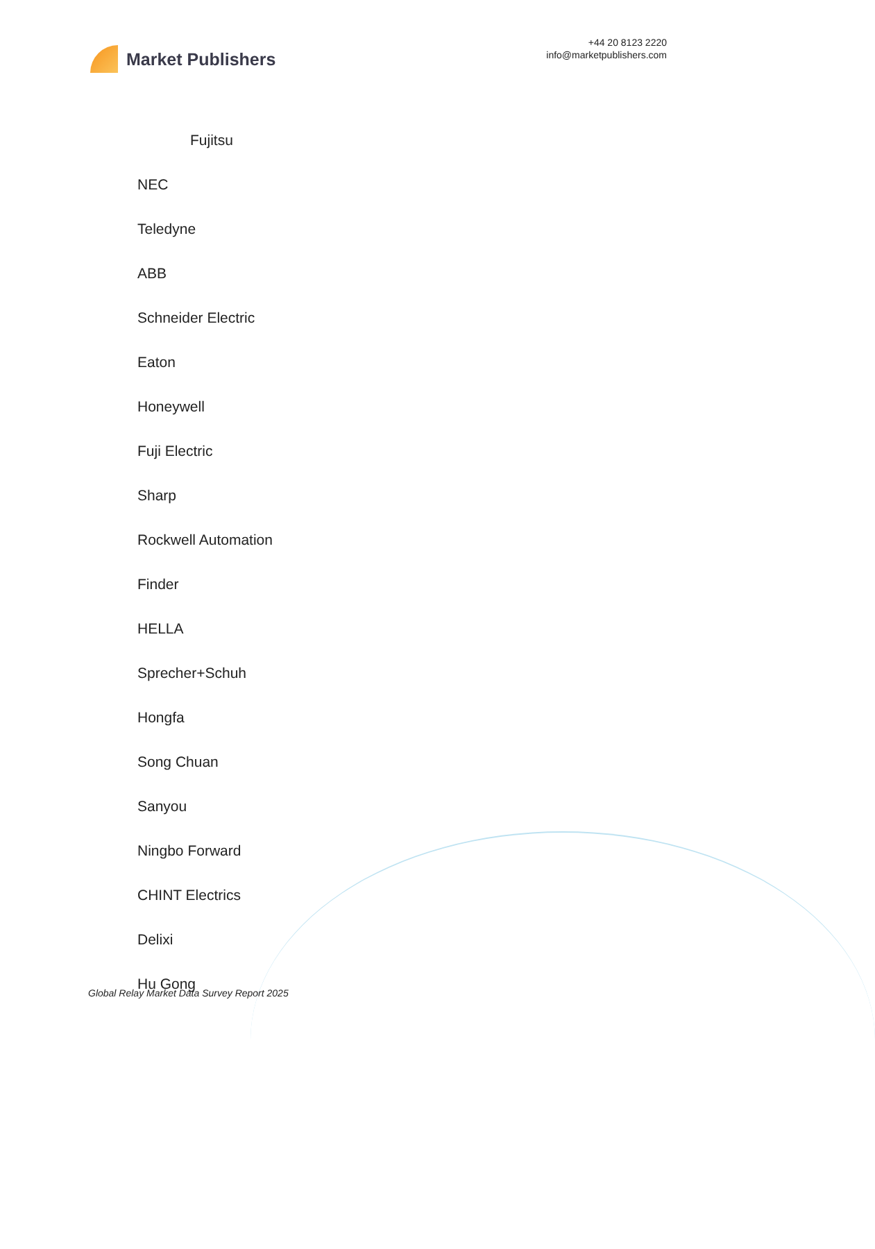Market Publishers
+44 20 8123 2220
info@marketpublishers.com
Fujitsu
NEC
Teledyne
ABB
Schneider Electric
Eaton
Honeywell
Fuji Electric
Sharp
Rockwell Automation
Finder
HELLA
Sprecher+Schuh
Hongfa
Song Chuan
Sanyou
Ningbo Forward
CHINT Electrics
Delixi
Hu Gong
Global Relay Market Data Survey Report 2025